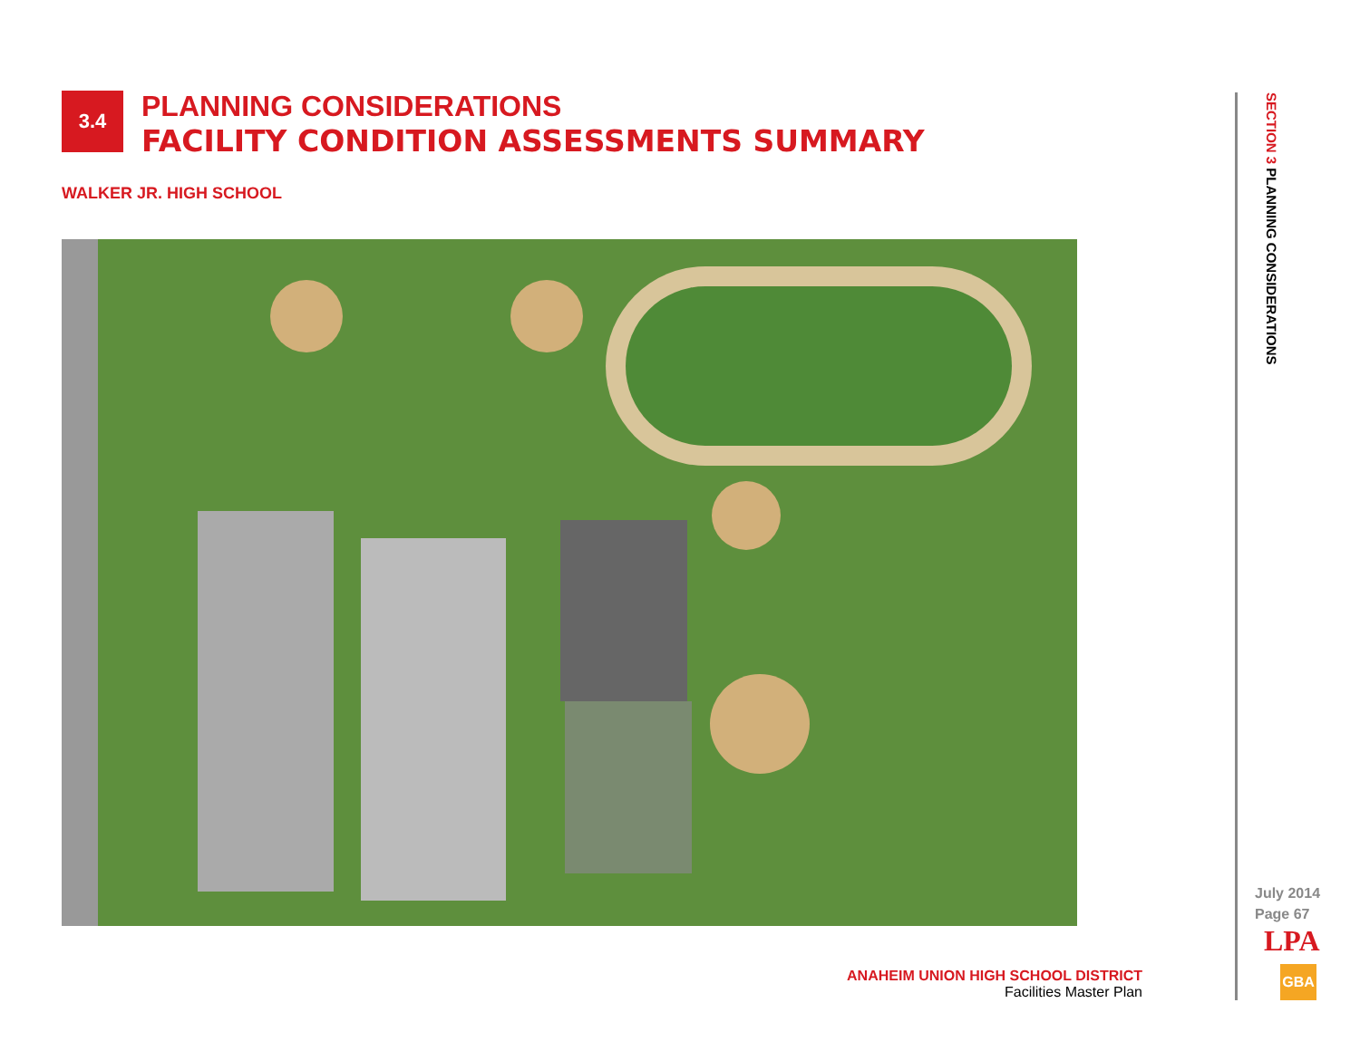3.4
PLANNING CONSIDERATIONS
FACILITY CONDITION ASSESSMENTS SUMMARY
WALKER JR. HIGH SCHOOL
ANAHEIM UNION HIGH SCHOOL DISTRICT
Facilities Master Plan
SECTION 3 PLANNING CONSIDERATIONS
July 2014
Page 67
LPA
GBA